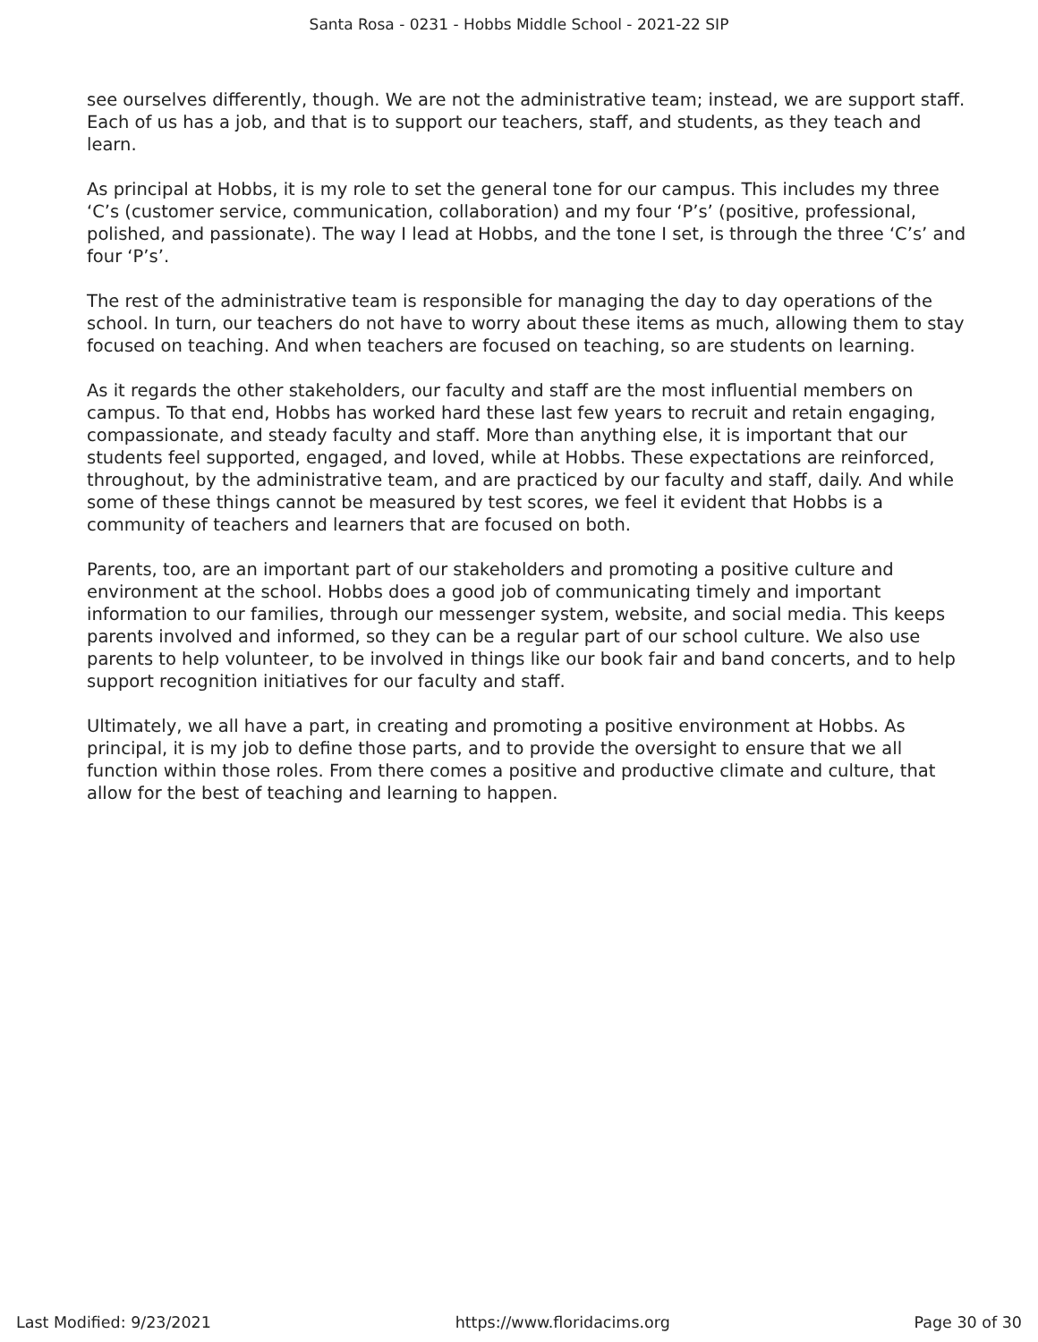Santa Rosa - 0231 - Hobbs Middle School - 2021-22 SIP
see ourselves differently, though. We are not the administrative team; instead, we are support staff. Each of us has a job, and that is to support our teachers, staff, and students, as they teach and learn.
As principal at Hobbs, it is my role to set the general tone for our campus. This includes my three ‘C’s (customer service, communication, collaboration) and my four ‘P’s’ (positive, professional, polished, and passionate). The way I lead at Hobbs, and the tone I set, is through the three ‘C’s’ and four ‘P’s’.
The rest of the administrative team is responsible for managing the day to day operations of the school. In turn, our teachers do not have to worry about these items as much, allowing them to stay focused on teaching. And when teachers are focused on teaching, so are students on learning.
As it regards the other stakeholders, our faculty and staff are the most influential members on campus. To that end, Hobbs has worked hard these last few years to recruit and retain engaging, compassionate, and steady faculty and staff. More than anything else, it is important that our students feel supported, engaged, and loved, while at Hobbs. These expectations are reinforced, throughout, by the administrative team, and are practiced by our faculty and staff, daily. And while some of these things cannot be measured by test scores, we feel it evident that Hobbs is a community of teachers and learners that are focused on both.
Parents, too, are an important part of our stakeholders and promoting a positive culture and environment at the school. Hobbs does a good job of communicating timely and important information to our families, through our messenger system, website, and social media. This keeps parents involved and informed, so they can be a regular part of our school culture. We also use parents to help volunteer, to be involved in things like our book fair and band concerts, and to help support recognition initiatives for our faculty and staff.
Ultimately, we all have a part, in creating and promoting a positive environment at Hobbs. As principal, it is my job to define those parts, and to provide the oversight to ensure that we all function within those roles. From there comes a positive and productive climate and culture, that allow for the best of teaching and learning to happen.
Last Modified: 9/23/2021 https://www.floridacims.org Page 30 of 30